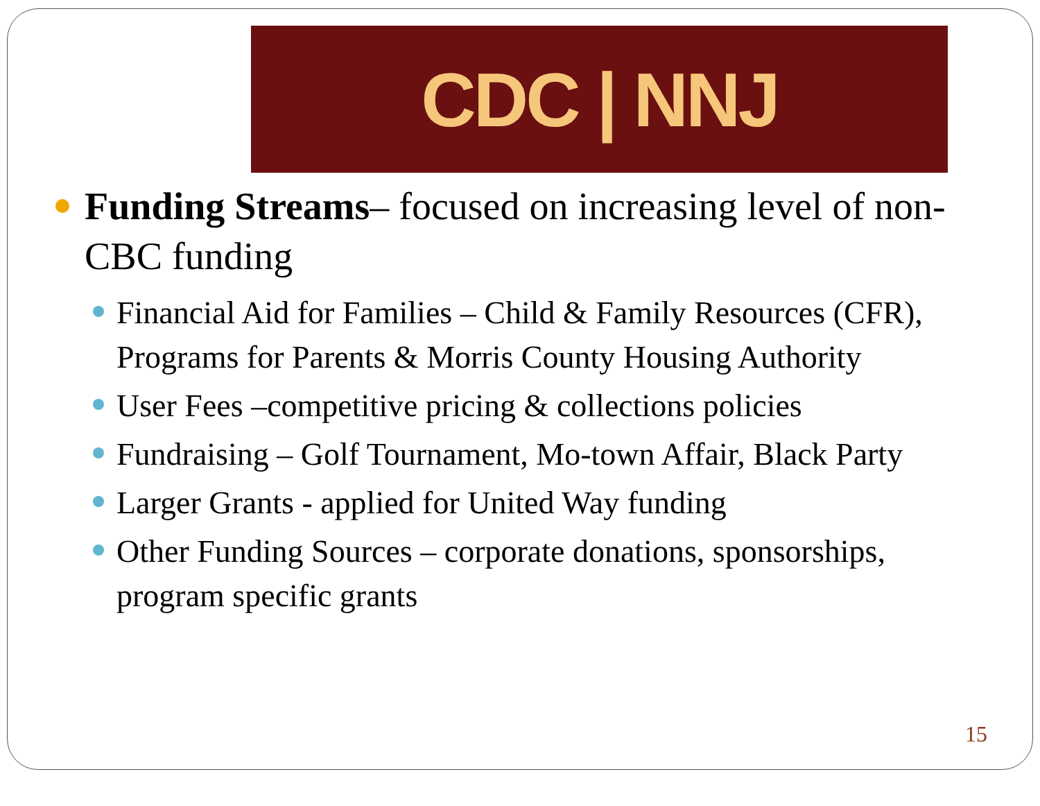CDC | NNJ
Funding Streams– focused on increasing level of non-CBC funding
Financial Aid for Families – Child & Family Resources (CFR), Programs for Parents & Morris County Housing Authority
User Fees –competitive pricing & collections policies
Fundraising – Golf Tournament, Mo-town Affair, Black Party
Larger Grants - applied for United Way funding
Other Funding Sources – corporate donations, sponsorships, program specific grants
15